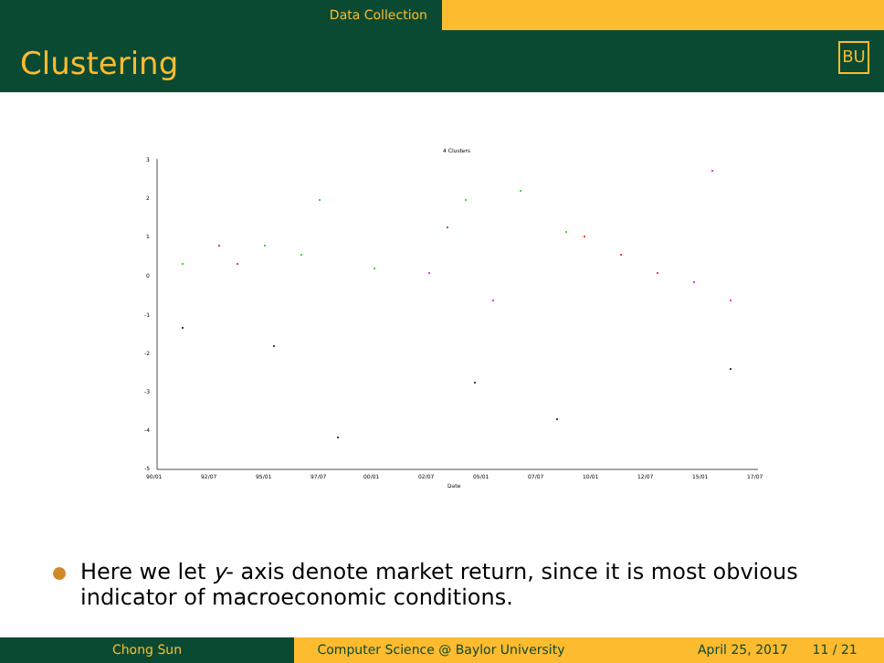Data Collection
Clustering
BU
4 Clusters
3
2
1
0
-1
-2
-3
-4
-5
90/01
92/07
95/01
97/07
00/01
02/07
05/01
07/07
10/01
12/07
15/01
17/07
Date
Here we let y- axis denote market return, since it is most obvious indicator of macroeconomic conditions.
Chong Sun Computer Science @ Baylor University April 25, 2017 11 / 21